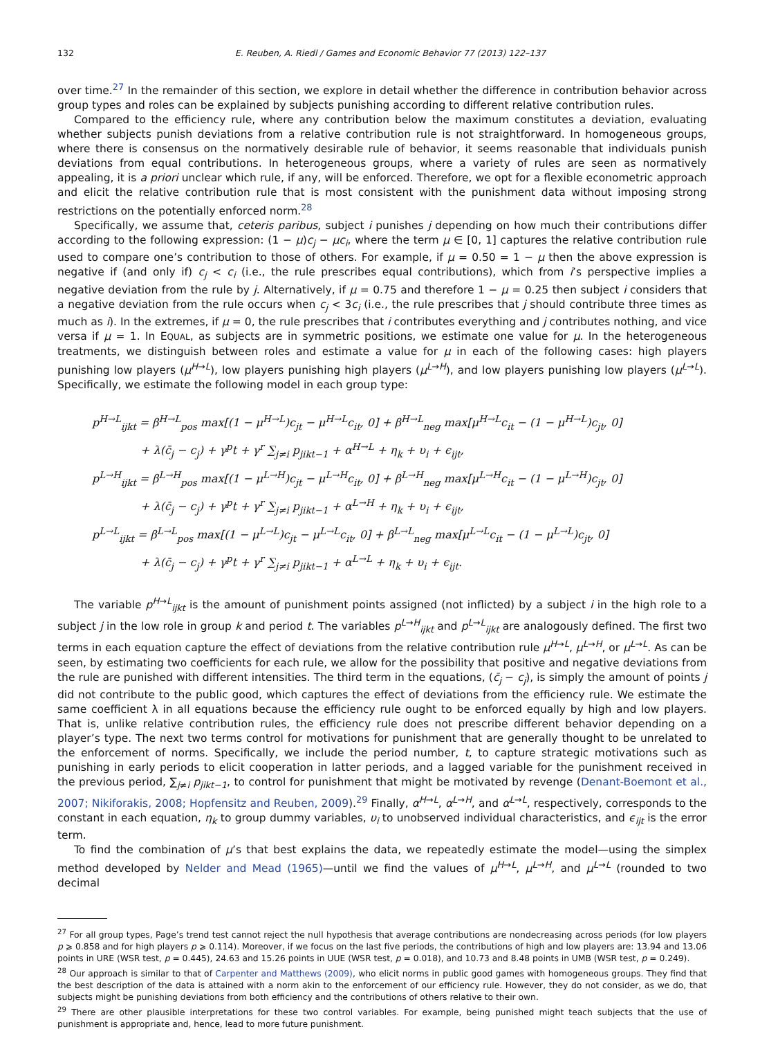132 E. Reuben, A. Riedl / Games and Economic Behavior 77 (2013) 122–137
over time.<sup>27</sup> In the remainder of this section, we explore in detail whether the difference in contribution behavior across group types and roles can be explained by subjects punishing according to different relative contribution rules.
Compared to the efficiency rule, where any contribution below the maximum constitutes a deviation, evaluating whether subjects punish deviations from a relative contribution rule is not straightforward. In homogeneous groups, where there is consensus on the normatively desirable rule of behavior, it seems reasonable that individuals punish deviations from equal contributions. In heterogeneous groups, where a variety of rules are seen as normatively appealing, it is a priori unclear which rule, if any, will be enforced. Therefore, we opt for a flexible econometric approach and elicit the relative contribution rule that is most consistent with the punishment data without imposing strong restrictions on the potentially enforced norm.<sup>28</sup>
Specifically, we assume that, ceteris paribus, subject i punishes j depending on how much their contributions differ according to the following expression: (1 − μ)c<sub>j</sub> − μc<sub>i</sub>, where the term μ ∈ [0, 1] captures the relative contribution rule used to compare one’s contribution to those of others. For example, if μ = 0.50 = 1 − μ then the above expression is negative if (and only if) c<sub>j</sub> < c<sub>i</sub> (i.e., the rule prescribes equal contributions), which from i’s perspective implies a negative deviation from the rule by j. Alternatively, if μ = 0.75 and therefore 1 − μ = 0.25 then subject i considers that a negative deviation from the rule occurs when c<sub>j</sub> < 3c<sub>i</sub> (i.e., the rule prescribes that j should contribute three times as much as i). In the extremes, if μ = 0, the rule prescribes that i contributes everything and j contributes nothing, and vice versa if μ = 1. In EQUAL, as subjects are in symmetric positions, we estimate one value for μ. In the heterogeneous treatments, we distinguish between roles and estimate a value for μ in each of the following cases: high players punishing low players (μ<sup>H→L</sup>), low players punishing high players (μ<sup>L→H</sup>), and low players punishing low players (μ<sup>L→L</sup>). Specifically, we estimate the following model in each group type:
p<sup>H→L</sup><sub>ijkt</sub> = β<sup>H→L</sup><sub>pos</sub> max[(1 − μ<sup>H→L</sup>)c<sub>jt</sub> − μ<sup>H→L</sup>c<sub>it</sub>, 0] + β<sup>H→L</sup><sub>neg</sub> max[μ<sup>H→L</sup>c<sub>it</sub> − (1 − μ<sup>H→L</sup>)c<sub>jt</sub>, 0]
+ λ(c̄<sub>j</sub> − c<sub>j</sub>) + γ<sup>p</sup>t + γ<sup>r</sup> ∑<sub>j≠i</sub> p<sub>jikt−1</sub> + α<sup>H→L</sup> + η<sub>k</sub> + υ<sub>i</sub> + ϵ<sub>ijt</sub>,
p<sup>L→H</sup><sub>ijkt</sub> = β<sup>L→H</sup><sub>pos</sub> max[(1 − μ<sup>L→H</sup>)c<sub>jt</sub> − μ<sup>L→H</sup>c<sub>it</sub>, 0] + β<sup>L→H</sup><sub>neg</sub> max[μ<sup>L→H</sup>c<sub>it</sub> − (1 − μ<sup>L→H</sup>)c<sub>jt</sub>, 0]
+ λ(c̄<sub>j</sub> − c<sub>j</sub>) + γ<sup>p</sup>t + γ<sup>r</sup> ∑<sub>j≠i</sub> p<sub>jikt−1</sub> + α<sup>L→H</sup> + η<sub>k</sub> + υ<sub>i</sub> + ϵ<sub>ijt</sub>,
p<sup>L→L</sup><sub>ijkt</sub> = β<sup>L→L</sup><sub>pos</sub> max[(1 − μ<sup>L→L</sup>)c<sub>jt</sub> − μ<sup>L→L</sup>c<sub>it</sub>, 0] + β<sup>L→L</sup><sub>neg</sub> max[μ<sup>L→L</sup>c<sub>it</sub> − (1 − μ<sup>L→L</sup>)c<sub>jt</sub>, 0]
+ λ(c̄<sub>j</sub> − c<sub>j</sub>) + γ<sup>p</sup>t + γ<sup>r</sup> ∑<sub>j≠i</sub> p<sub>jikt−1</sub> + α<sup>L→L</sup> + η<sub>k</sub> + υ<sub>i</sub> + ϵ<sub>ijt</sub>.
The variable p<sup>H→L</sup><sub>ijkt</sub> is the amount of punishment points assigned (not inflicted) by a subject i in the high role to a subject j in the low role in group k and period t. The variables p<sup>L→H</sup><sub>ijkt</sub> and p<sup>L→L</sup><sub>ijkt</sub> are analogously defined. The first two terms in each equation capture the effect of deviations from the relative contribution rule μ<sup>H→L</sup>, μ<sup>L→H</sup>, or μ<sup>L→L</sup>. As can be seen, by estimating two coefficients for each rule, we allow for the possibility that positive and negative deviations from the rule are punished with different intensities. The third term in the equations, (c̄<sub>j</sub> − c<sub>j</sub>), is simply the amount of points j did not contribute to the public good, which captures the effect of deviations from the efficiency rule. We estimate the same coefficient λ in all equations because the efficiency rule ought to be enforced equally by high and low players. That is, unlike relative contribution rules, the efficiency rule does not prescribe different behavior depending on a player’s type. The next two terms control for motivations for punishment that are generally thought to be unrelated to the enforcement of norms. Specifically, we include the period number, t, to capture strategic motivations such as punishing in early periods to elicit cooperation in latter periods, and a lagged variable for the punishment received in the previous period, ∑<sub>j≠i</sub> p<sub>jikt−1</sub>, to control for punishment that might be motivated by revenge (Denant-Boemont et al., 2007; Nikiforakis, 2008; Hopfensitz and Reuben, 2009).<sup>29</sup> Finally, α<sup>H→L</sup>, α<sup>L→H</sup>, and α<sup>L→L</sup>, respectively, corresponds to the constant in each equation, η<sub>k</sub> to group dummy variables, υ<sub>i</sub> to unobserved individual characteristics, and ϵ<sub>ijt</sub> is the error term.
To find the combination of μ’s that best explains the data, we repeatedly estimate the model—using the simplex method developed by Nelder and Mead (1965)—until we find the values of μ<sup>H→L</sup>, μ<sup>L→H</sup>, and μ<sup>L→L</sup> (rounded to two decimal
<sup>27</sup> For all group types, Page’s trend test cannot reject the null hypothesis that average contributions are nondecreasing across periods (for low players p ⩾ 0.858 and for high players p ⩾ 0.114). Moreover, if we focus on the last five periods, the contributions of high and low players are: 13.94 and 13.06 points in URE (WSR test, p = 0.445), 24.63 and 15.26 points in UUE (WSR test, p = 0.018), and 10.73 and 8.48 points in UMB (WSR test, p = 0.249).
<sup>28</sup> Our approach is similar to that of Carpenter and Matthews (2009), who elicit norms in public good games with homogeneous groups. They find that the best description of the data is attained with a norm akin to the enforcement of our efficiency rule. However, they do not consider, as we do, that subjects might be punishing deviations from both efficiency and the contributions of others relative to their own.
<sup>29</sup> There are other plausible interpretations for these two control variables. For example, being punished might teach subjects that the use of punishment is appropriate and, hence, lead to more future punishment.